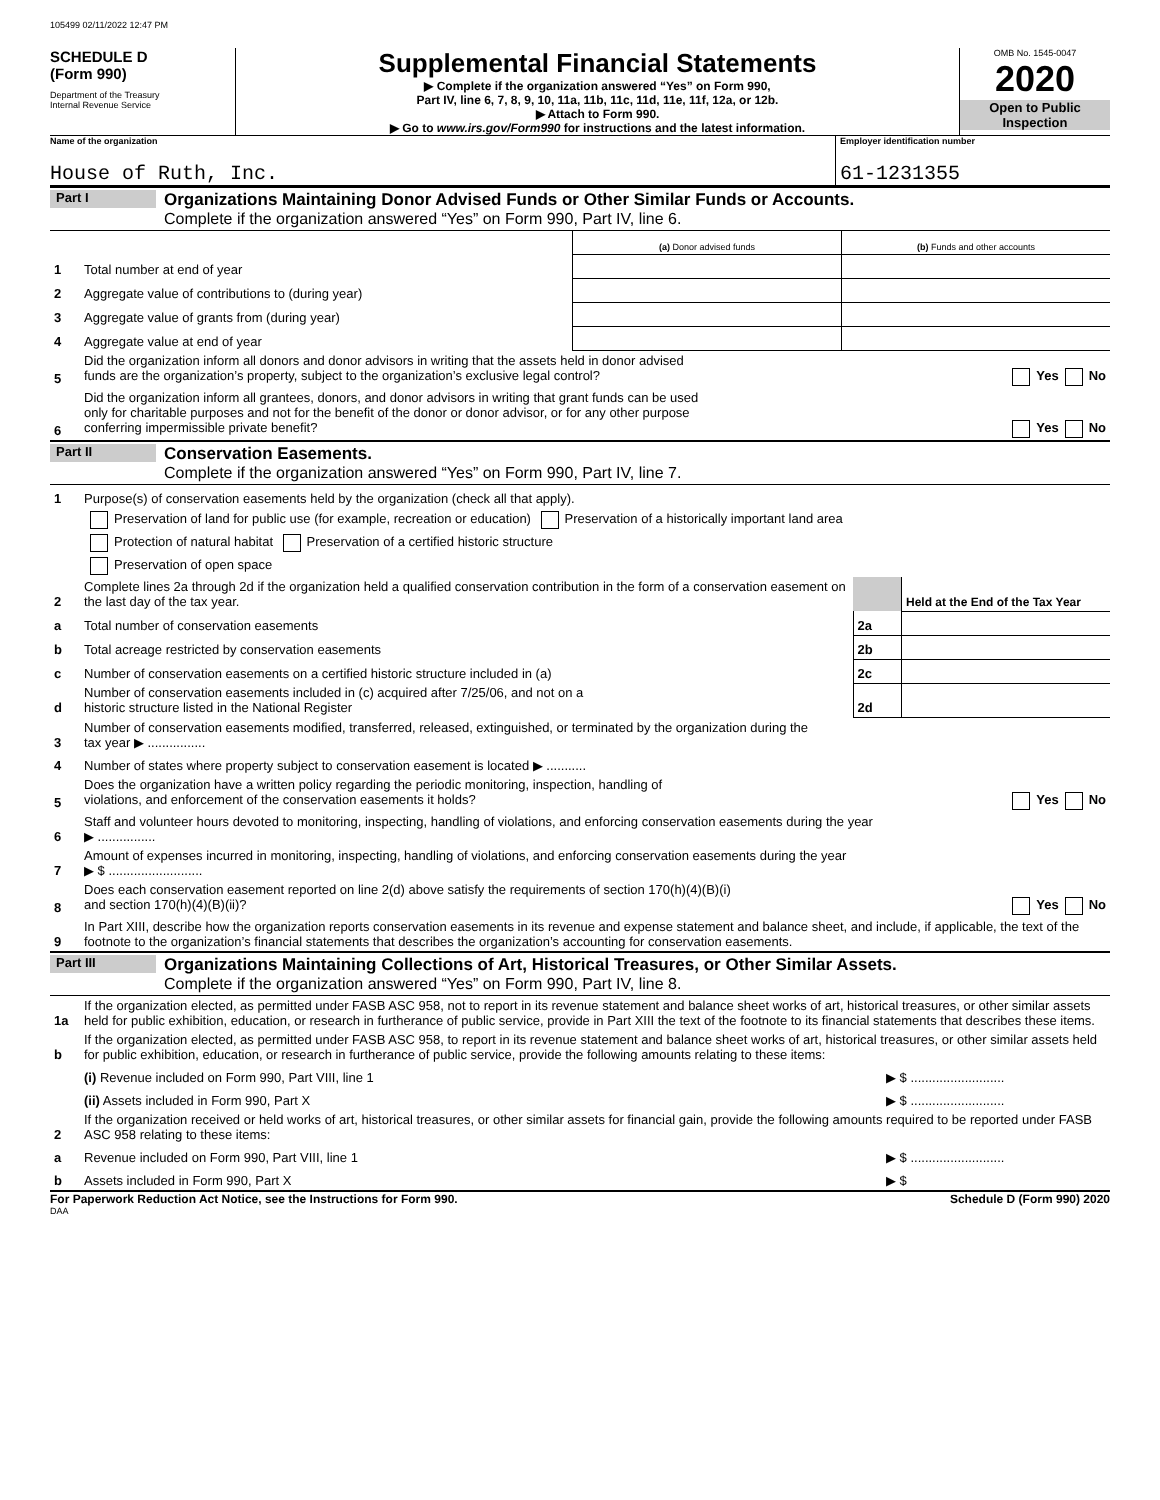105499 02/11/2022 12:47 PM
SCHEDULE D
(Form 990)
Department of the Treasury
Internal Revenue Service
Supplemental Financial Statements
▶ Complete if the organization answered “Yes” on Form 990,
Part IV, line 6, 7, 8, 9, 10, 11a, 11b, 11c, 11d, 11e, 11f, 12a, or 12b.
▶ Attach to Form 990.
▶ Go to www.irs.gov/Form990 for instructions and the latest information.
OMB No. 1545-0047
2020
Open to Public
Inspection
Name of the organization
House of Ruth, Inc.
Employer identification number
61-1231355
Part I
Organizations Maintaining Donor Advised Funds or Other Similar Funds or Accounts.
Complete if the organization answered “Yes” on Form 990, Part IV, line 6.
| | | (a) Donor advised funds | (b) Funds and other accounts |
| 1 | Total number at end of year | | |
| 2 | Aggregate value of contributions to (during year) | | |
| 3 | Aggregate value of grants from (during year) | | |
| 4 | Aggregate value at end of year | | |
| 5 | Did the organization inform all donors and donor advisors in writing that the assets held in donor advised funds are the organization’s property, subject to the organization’s exclusive legal control? Yes No | | |
| 6 | Did the organization inform all grantees, donors, and donor advisors in writing that grant funds can be used only for charitable purposes and not for the benefit of the donor or donor advisor, or for any other purpose conferring impermissible private benefit? Yes No | | |
Part II
Conservation Easements.
Complete if the organization answered “Yes” on Form 990, Part IV, line 7.
| 1 | Purpose(s) of conservation easements held by the organization (check all that apply). | | |
| | Preservation of land for public use (for example, recreation or education) Preservation of a historically important land area | | |
| | Protection of natural habitat Preservation of a certified historic structure | | |
| | Preservation of open space | | |
| 2 | Complete lines 2a through 2d if the organization held a qualified conservation contribution in the form of a conservation easement on the last day of the tax year. | | Held at the End of the Tax Year |
| a | Total number of conservation easements | 2a | |
| b | Total acreage restricted by conservation easements | 2b | |
| c | Number of conservation easements on a certified historic structure included in (a) | 2c | |
| d | Number of conservation easements included in (c) acquired after 7/25/06, and not on a historic structure listed in the National Register | 2d | |
| 3 | Number of conservation easements modified, transferred, released, extinguished, or terminated by the organization during the tax year ▶ ................ | | |
| 4 | Number of states where property subject to conservation easement is located ▶ ........... | | |
| 5 | Does the organization have a written policy regarding the periodic monitoring, inspection, handling of violations, and enforcement of the conservation easements it holds? Yes No | | |
| 6 | Staff and volunteer hours devoted to monitoring, inspecting, handling of violations, and enforcing conservation easements during the year ▶ ................ | | |
| 7 | Amount of expenses incurred in monitoring, inspecting, handling of violations, and enforcing conservation easements during the year ▶ $ .......................... | | |
| 8 | Does each conservation easement reported on line 2(d) above satisfy the requirements of section 170(h)(4)(B)(i) and section 170(h)(4)(B)(ii)? Yes No | | |
| 9 | In Part XIII, describe how the organization reports conservation easements in its revenue and expense statement and balance sheet, and include, if applicable, the text of the footnote to the organization’s financial statements that describes the organization’s accounting for conservation easements. | | |
Part III
Organizations Maintaining Collections of Art, Historical Treasures, or Other Similar Assets.
Complete if the organization answered “Yes” on Form 990, Part IV, line 8.
| 1a | If the organization elected, as permitted under FASB ASC 958, not to report in its revenue statement and balance sheet works of art, historical treasures, or other similar assets held for public exhibition, education, or research in furtherance of public service, provide in Part XIII the text of the footnote to its financial statements that describes these items. | |
| b | If the organization elected, as permitted under FASB ASC 958, to report in its revenue statement and balance sheet works of art, historical treasures, or other similar assets held for public exhibition, education, or research in furtherance of public service, provide the following amounts relating to these items: | |
| | (i) Revenue included on Form 990, Part VIII, line 1 | ▶ $ .......................... |
| | (ii) Assets included in Form 990, Part X | ▶ $ .......................... |
| 2 | If the organization received or held works of art, historical treasures, or other similar assets for financial gain, provide the following amounts required to be reported under FASB ASC 958 relating to these items: | |
| a | Revenue included on Form 990, Part VIII, line 1 | ▶ $ .......................... |
| b | Assets included in Form 990, Part X | ▶ $ |
For Paperwork Reduction Act Notice, see the Instructions for Form 990. Schedule D (Form 990) 2020
DAA